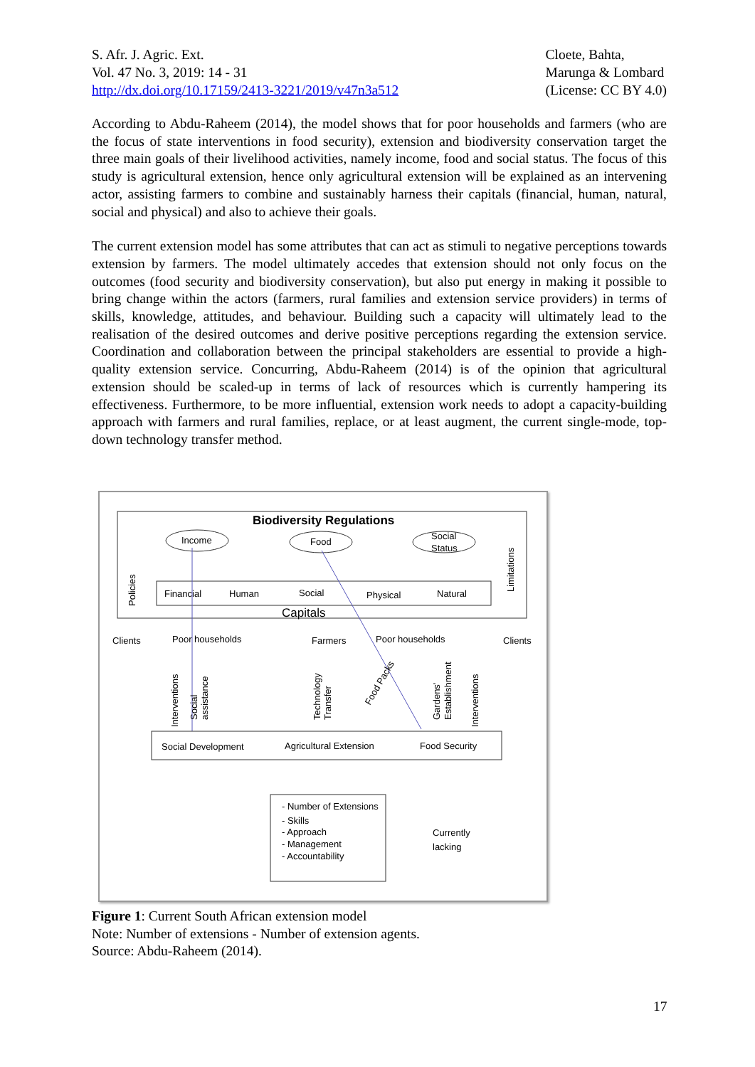S. Afr. J. Agric. Ext.
Vol. 47 No. 3, 2019: 14 - 31
http://dx.doi.org/10.17159/2413-3221/2019/v47n3a512
Cloete, Bahta,
Marunga & Lombard
(License: CC BY 4.0)
According to Abdu-Raheem (2014), the model shows that for poor households and farmers (who are the focus of state interventions in food security), extension and biodiversity conservation target the three main goals of their livelihood activities, namely income, food and social status. The focus of this study is agricultural extension, hence only agricultural extension will be explained as an intervening actor, assisting farmers to combine and sustainably harness their capitals (financial, human, natural, social and physical) and also to achieve their goals.
The current extension model has some attributes that can act as stimuli to negative perceptions towards extension by farmers. The model ultimately accedes that extension should not only focus on the outcomes (food security and biodiversity conservation), but also put energy in making it possible to bring change within the actors (farmers, rural families and extension service providers) in terms of skills, knowledge, attitudes, and behaviour. Building such a capacity will ultimately lead to the realisation of the desired outcomes and derive positive perceptions regarding the extension service. Coordination and collaboration between the principal stakeholders are essential to provide a high-quality extension service. Concurring, Abdu-Raheem (2014) is of the opinion that agricultural extension should be scaled-up in terms of lack of resources which is currently hampering its effectiveness. Furthermore, to be more influential, extension work needs to adopt a capacity-building approach with farmers and rural families, replace, or at least augment, the current single-mode, top-down technology transfer method.
Biodiversity Regulations
Income
Food
Social
Status
Financial
Human
Social
Physical
Natural
Capitals
Policies
Limitations
Clients
Poor households
Farmers
Poor households
Clients
Social Development
Agricultural Extension
Food Security
- Number of Extensions
- Skills
- Approach
- Management
- Accountability
Currently
lacking
Interventions
Social
assistance
Technology
Transfer
Food Packs
Gardens'
Establishment
Interventions
Figure 1: Current South African extension model
Note: Number of extensions - Number of extension agents.
Source: Abdu-Raheem (2014).
17